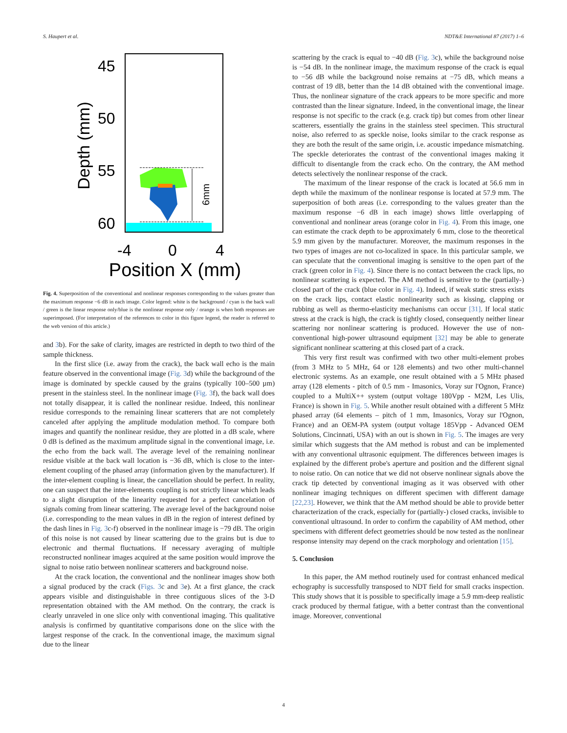S. Haupert et al. NDT&E International 87 (2017) 1–6
45
50
55
60
Depth (mm)
6mm
-4
0
4
Position X (mm)
Fig. 4. Superposition of the conventional and nonlinear responses corresponding to the values greater than the maximum response −6 dB in each image. Color legend: white is the background / cyan is the back wall / green is the linear response only/blue is the nonlinear response only / orange is when both responses are superimposed. (For interpretation of the references to color in this figure legend, the reader is referred to the web version of this article.)
and 3b). For the sake of clarity, images are restricted in depth to two third of the sample thickness.
In the first slice (i.e. away from the crack), the back wall echo is the main feature observed in the conventional image (Fig. 3d) while the background of the image is dominated by speckle caused by the grains (typically 100–500 µm) present in the stainless steel. In the nonlinear image (Fig. 3f), the back wall does not totally disappear, it is called the nonlinear residue. Indeed, this nonlinear residue corresponds to the remaining linear scatterers that are not completely canceled after applying the amplitude modulation method. To compare both images and quantify the nonlinear residue, they are plotted in a dB scale, where 0 dB is defined as the maximum amplitude signal in the conventional image, i.e. the echo from the back wall. The average level of the remaining nonlinear residue visible at the back wall location is −36 dB, which is close to the inter-element coupling of the phased array (information given by the manufacturer). If the inter-element coupling is linear, the cancellation should be perfect. In reality, one can suspect that the inter-elements coupling is not strictly linear which leads to a slight disruption of the linearity requested for a perfect cancelation of signals coming from linear scattering. The average level of the background noise (i.e. corresponding to the mean values in dB in the region of interest defined by the dash lines in Fig. 3c-f) observed in the nonlinear image is −79 dB. The origin of this noise is not caused by linear scattering due to the grains but is due to electronic and thermal fluctuations. If necessary averaging of multiple reconstructed nonlinear images acquired at the same position would improve the signal to noise ratio between nonlinear scatterers and background noise.
At the crack location, the conventional and the nonlinear images show both a signal produced by the crack (Figs. 3c and 3e). At a first glance, the crack appears visible and distinguishable in three contiguous slices of the 3-D representation obtained with the AM method. On the contrary, the crack is clearly unraveled in one slice only with conventional imaging. This qualitative analysis is confirmed by quantitative comparisons done on the slice with the largest response of the crack. In the conventional image, the maximum signal due to the linear
scattering by the crack is equal to −40 dB (Fig. 3c), while the background noise is −54 dB. In the nonlinear image, the maximum response of the crack is equal to −56 dB while the background noise remains at −75 dB, which means a contrast of 19 dB, better than the 14 dB obtained with the conventional image. Thus, the nonlinear signature of the crack appears to be more specific and more contrasted than the linear signature. Indeed, in the conventional image, the linear response is not specific to the crack (e.g. crack tip) but comes from other linear scatterers, essentially the grains in the stainless steel specimen. This structural noise, also referred to as speckle noise, looks similar to the crack response as they are both the result of the same origin, i.e. acoustic impedance mismatching. The speckle deteriorates the contrast of the conventional images making it difficult to disentangle from the crack echo. On the contrary, the AM method detects selectively the nonlinear response of the crack.
The maximum of the linear response of the crack is located at 56.6 mm in depth while the maximum of the nonlinear response is located at 57.9 mm. The superposition of both areas (i.e. corresponding to the values greater than the maximum response −6 dB in each image) shows little overlapping of conventional and nonlinear areas (orange color in Fig. 4). From this image, one can estimate the crack depth to be approximately 6 mm, close to the theoretical 5.9 mm given by the manufacturer. Moreover, the maximum responses in the two types of images are not co-localized in space. In this particular sample, we can speculate that the conventional imaging is sensitive to the open part of the crack (green color in Fig. 4). Since there is no contact between the crack lips, no nonlinear scattering is expected. The AM method is sensitive to the (partially-) closed part of the crack (blue color in Fig. 4). Indeed, if weak static stress exists on the crack lips, contact elastic nonlinearity such as kissing, clapping or rubbing as well as thermo-elasticity mechanisms can occur [31]. If local static stress at the crack is high, the crack is tightly closed, consequently neither linear scattering nor nonlinear scattering is produced. However the use of non-conventional high-power ultrasound equipment [32] may be able to generate significant nonlinear scattering at this closed part of a crack.
This very first result was confirmed with two other multi-element probes (from 3 MHz to 5 MHz, 64 or 128 elements) and two other multi-channel electronic systems. As an example, one result obtained with a 5 MHz phased array (128 elements - pitch of 0.5 mm - Imasonics, Voray sur l'Ognon, France) coupled to a MultiX++ system (output voltage 180Vpp - M2M, Les Ulis, France) is shown in Fig. 5. While another result obtained with a different 5 MHz phased array (64 elements – pitch of 1 mm, Imasonics, Voray sur l'Ognon, France) and an OEM-PA system (output voltage 185Vpp - Advanced OEM Solutions, Cincinnati, USA) with an out is shown in Fig. 5. The images are very similar which suggests that the AM method is robust and can be implemented with any conventional ultrasonic equipment. The differences between images is explained by the different probe's aperture and position and the different signal to noise ratio. On can notice that we did not observe nonlinear signals above the crack tip detected by conventional imaging as it was observed with other nonlinear imaging techniques on different specimen with different damage [22,23]. However, we think that the AM method should be able to provide better characterization of the crack, especially for (partially-) closed cracks, invisible to conventional ultrasound. In order to confirm the capability of AM method, other specimens with different defect geometries should be now tested as the nonlinear response intensity may depend on the crack morphology and orientation [15].
5. Conclusion
In this paper, the AM method routinely used for contrast enhanced medical echography is successfully transposed to NDT field for small cracks inspection. This study shows that it is possible to specifically image a 5.9 mm-deep realistic crack produced by thermal fatigue, with a better contrast than the conventional image. Moreover, conventional
4